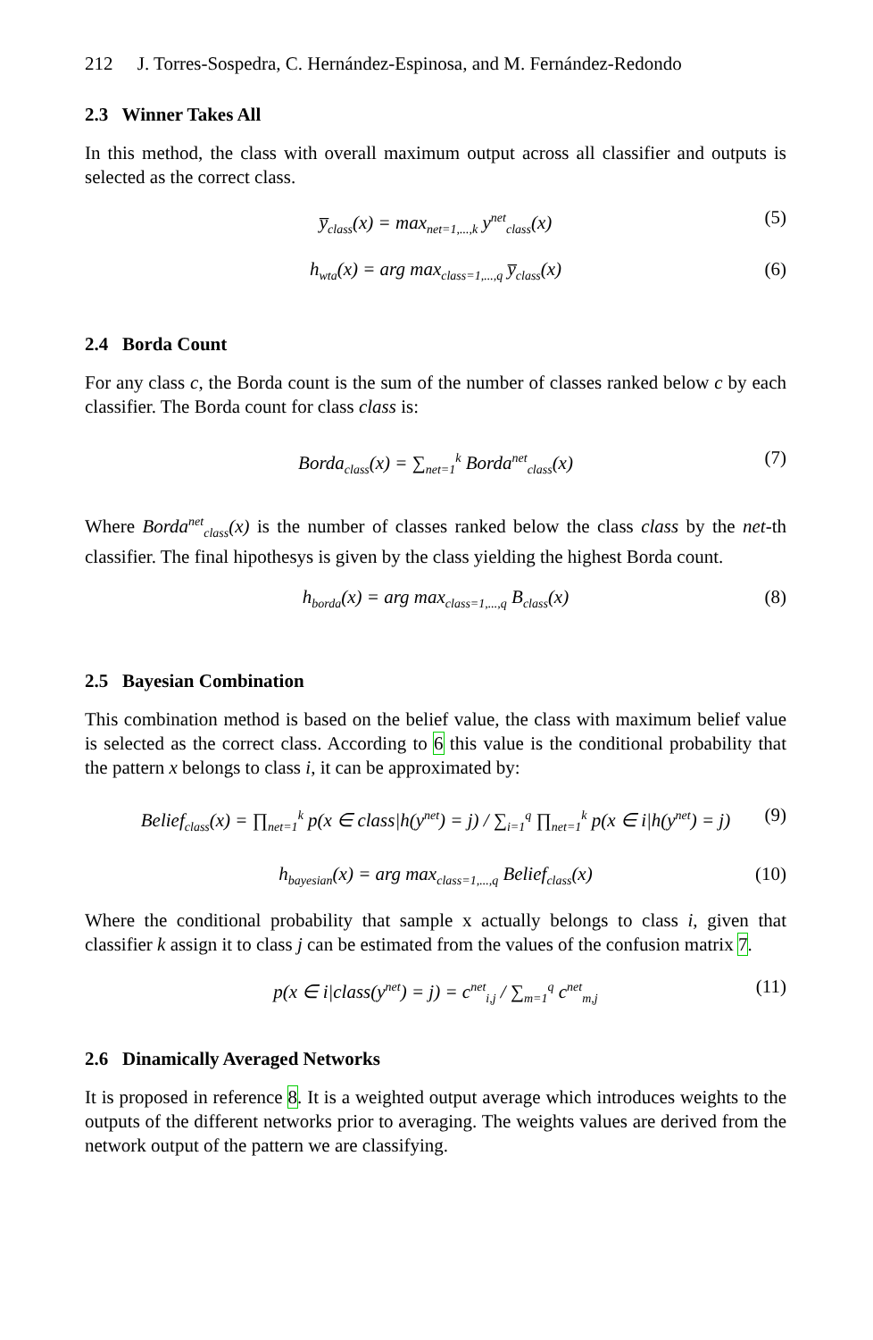212 J. Torres-Sospedra, C. Hernández-Espinosa, and M. Fernández-Redondo
2.3 Winner Takes All
In this method, the class with overall maximum output across all classifier and outputs is selected as the correct class.
y̅<sub>class</sub>(x) = max<sub>net=1,...,k</sub> y<sup>net</sup><sub>class</sub>(x) (5)
h<sub>wta</sub>(x) = arg max<sub>class=1,...,q</sub> y̅<sub>class</sub>(x) (6)
2.4 Borda Count
For any class c, the Borda count is the sum of the number of classes ranked below c by each classifier. The Borda count for class class is:
Borda<sub>class</sub>(x) = ∑<sub>net=1</sub><sup>k</sup> Borda<sup>net</sup><sub>class</sub>(x) (7)
Where Borda<sup>net</sup><sub>class</sub>(x) is the number of classes ranked below the class class by the net-th classifier. The final hipothesys is given by the class yielding the highest Borda count.
h<sub>borda</sub>(x) = arg max<sub>class=1,...,q</sub> B<sub>class</sub>(x) (8)
2.5 Bayesian Combination
This combination method is based on the belief value, the class with maximum belief value is selected as the correct class. According to 6 this value is the conditional probability that the pattern x belongs to class i, it can be approximated by:
Belief<sub>class</sub>(x) = ∏<sub>net=1</sub><sup>k</sup> p(x ∈ class|h(y<sup>net</sup>) = j) / ∑<sub>i=1</sub><sup>q</sup> ∏<sub>net=1</sub><sup>k</sup> p(x ∈ i|h(y<sup>net</sup>) = j) (9)
h<sub>bayesian</sub>(x) = arg max<sub>class=1,...,q</sub> Belief<sub>class</sub>(x) (10)
Where the conditional probability that sample x actually belongs to class i, given that classifier k assign it to class j can be estimated from the values of the confusion matrix 7.
p(x ∈ i|class(y<sup>net</sup>) = j) = c<sup>net</sup><sub>i,j</sub> / ∑<sub>m=1</sub><sup>q</sup> c<sup>net</sup><sub>m,j</sub> (11)
2.6 Dinamically Averaged Networks
It is proposed in reference 8. It is a weighted output average which introduces weights to the outputs of the different networks prior to averaging. The weights values are derived from the network output of the pattern we are classifying.